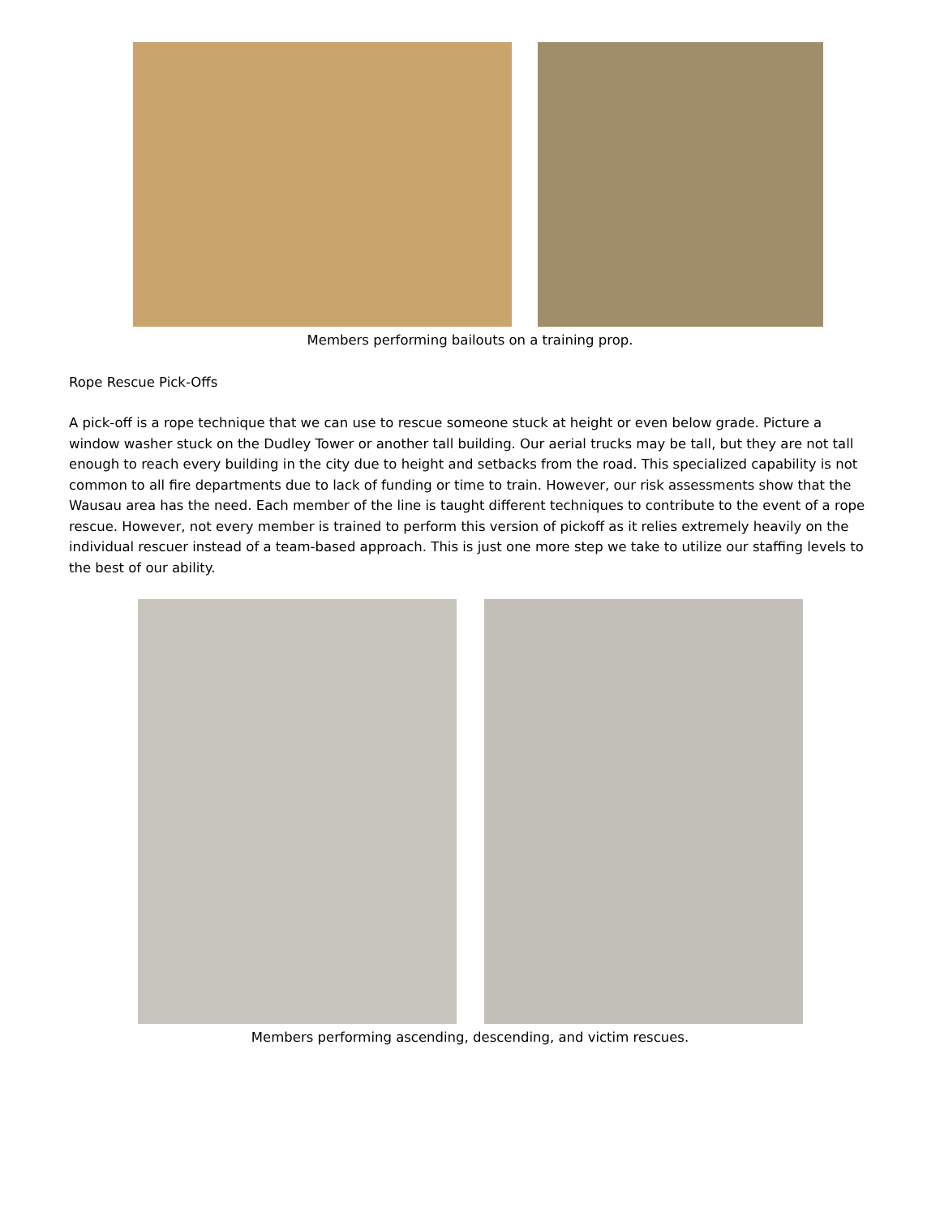Members performing bailouts on a training prop.
Rope Rescue Pick-Offs
A pick-off is a rope technique that we can use to rescue someone stuck at height or even below grade. Picture a window washer stuck on the Dudley Tower or another tall building. Our aerial trucks may be tall, but they are not tall enough to reach every building in the city due to height and setbacks from the road. This specialized capability is not common to all fire departments due to lack of funding or time to train. However, our risk assessments show that the Wausau area has the need. Each member of the line is taught different techniques to contribute to the event of a rope rescue. However, not every member is trained to perform this version of pickoff as it relies extremely heavily on the individual rescuer instead of a team-based approach. This is just one more step we take to utilize our staffing levels to the best of our ability.
Members performing ascending, descending, and victim rescues.